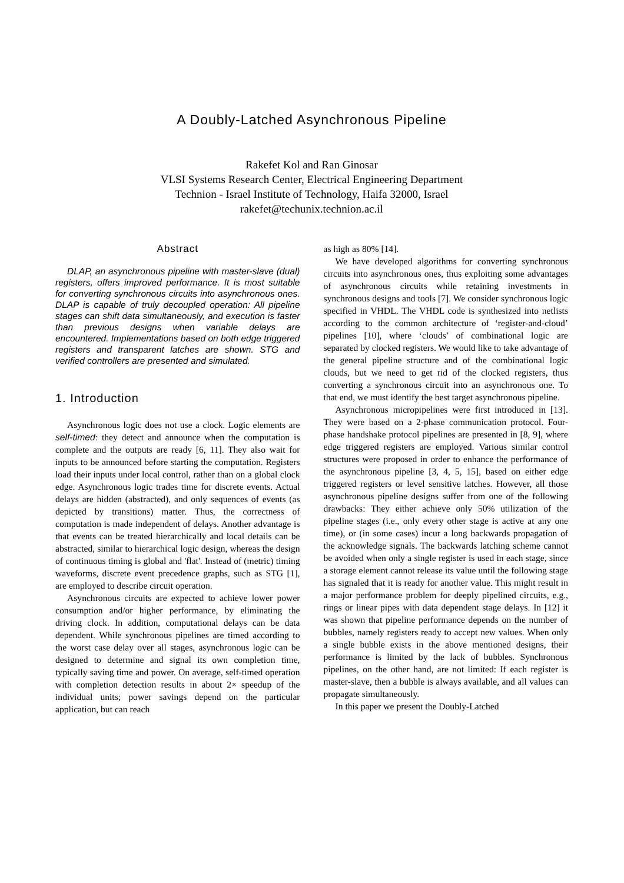A Doubly-Latched Asynchronous Pipeline
Rakefet Kol and Ran Ginosar
VLSI Systems Research Center, Electrical Engineering Department
Technion - Israel Institute of Technology, Haifa 32000, Israel
rakefet@techunix.technion.ac.il
Abstract
DLAP, an asynchronous pipeline with master-slave (dual) registers, offers improved performance. It is most suitable for converting synchronous circuits into asynchronous ones. DLAP is capable of truly decoupled operation: All pipeline stages can shift data simultaneously, and execution is faster than previous designs when variable delays are encountered. Implementations based on both edge triggered registers and transparent latches are shown. STG and verified controllers are presented and simulated.
1. Introduction
Asynchronous logic does not use a clock. Logic elements are self-timed: they detect and announce when the computation is complete and the outputs are ready [6, 11]. They also wait for inputs to be announced before starting the computation. Registers load their inputs under local control, rather than on a global clock edge. Asynchronous logic trades time for discrete events. Actual delays are hidden (abstracted), and only sequences of events (as depicted by transitions) matter. Thus, the correctness of computation is made independent of delays. Another advantage is that events can be treated hierarchically and local details can be abstracted, similar to hierarchical logic design, whereas the design of continuous timing is global and 'flat'. Instead of (metric) timing waveforms, discrete event precedence graphs, such as STG [1], are employed to describe circuit operation.
Asynchronous circuits are expected to achieve lower power consumption and/or higher performance, by eliminating the driving clock. In addition, computational delays can be data dependent. While synchronous pipelines are timed according to the worst case delay over all stages, asynchronous logic can be designed to determine and signal its own completion time, typically saving time and power. On average, self-timed operation with completion detection results in about 2× speedup of the individual units; power savings depend on the particular application, but can reach
as high as 80% [14].
We have developed algorithms for converting synchronous circuits into asynchronous ones, thus exploiting some advantages of asynchronous circuits while retaining investments in synchronous designs and tools [7]. We consider synchronous logic specified in VHDL. The VHDL code is synthesized into netlists according to the common architecture of ‘register-and-cloud’ pipelines [10], where ‘clouds’ of combinational logic are separated by clocked registers. We would like to take advantage of the general pipeline structure and of the combinational logic clouds, but we need to get rid of the clocked registers, thus converting a synchronous circuit into an asynchronous one. To that end, we must identify the best target asynchronous pipeline.
Asynchronous micropipelines were first introduced in [13]. They were based on a 2-phase communication protocol. Four-phase handshake protocol pipelines are presented in [8, 9], where edge triggered registers are employed. Various similar control structures were proposed in order to enhance the performance of the asynchronous pipeline [3, 4, 5, 15], based on either edge triggered registers or level sensitive latches. However, all those asynchronous pipeline designs suffer from one of the following drawbacks: They either achieve only 50% utilization of the pipeline stages (i.e., only every other stage is active at any one time), or (in some cases) incur a long backwards propagation of the acknowledge signals. The backwards latching scheme cannot be avoided when only a single register is used in each stage, since a storage element cannot release its value until the following stage has signaled that it is ready for another value. This might result in a major performance problem for deeply pipelined circuits, e.g., rings or linear pipes with data dependent stage delays. In [12] it was shown that pipeline performance depends on the number of bubbles, namely registers ready to accept new values. When only a single bubble exists in the above mentioned designs, their performance is limited by the lack of bubbles. Synchronous pipelines, on the other hand, are not limited: If each register is master-slave, then a bubble is always available, and all values can propagate simultaneously.
In this paper we present the Doubly-Latched